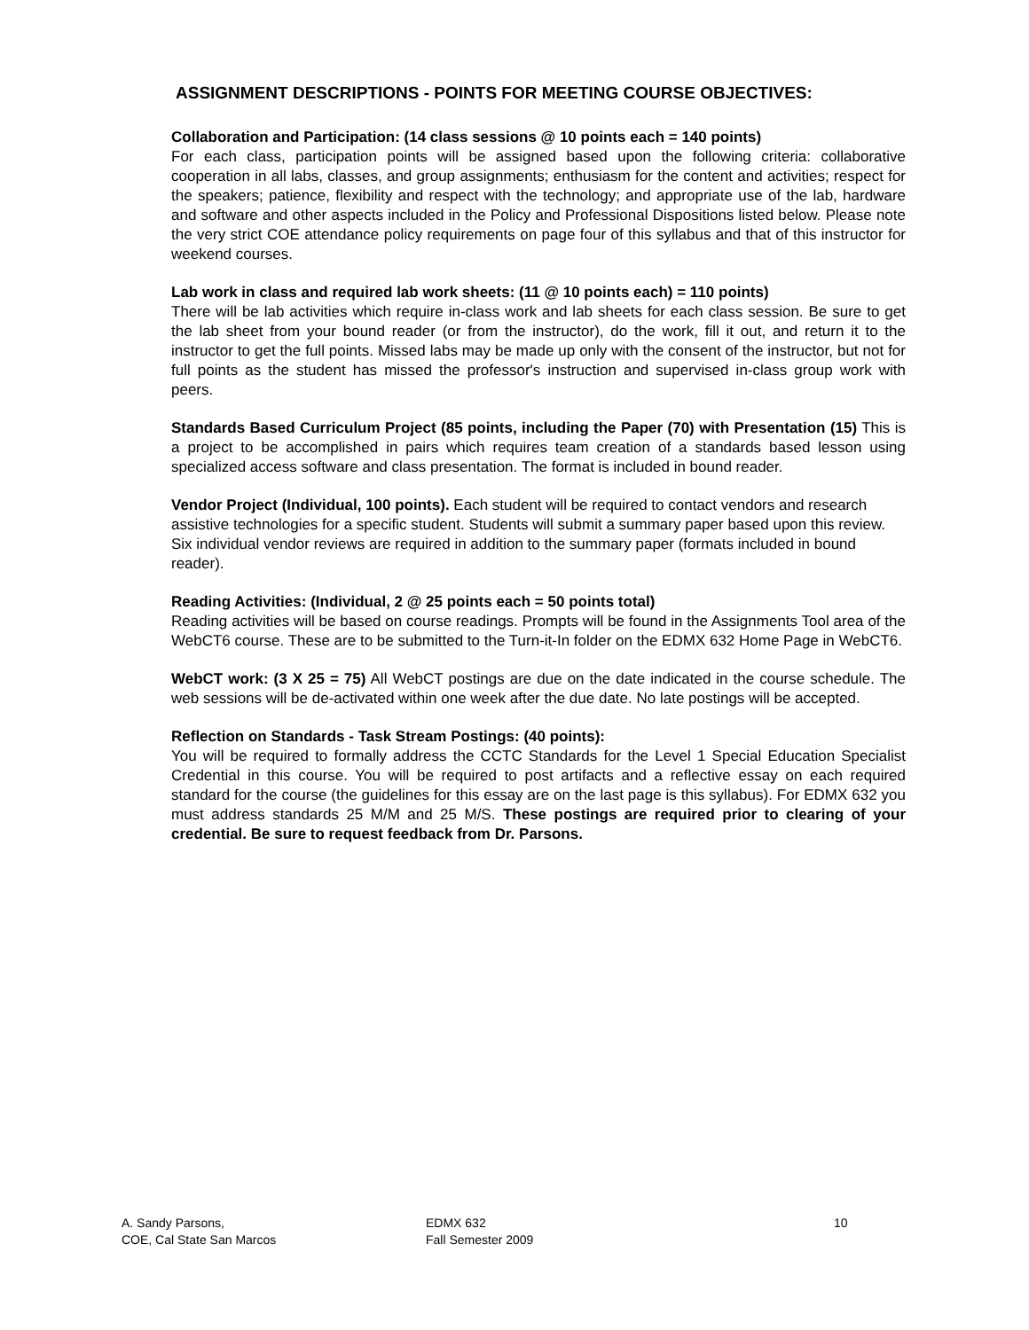ASSIGNMENT DESCRIPTIONS - POINTS FOR MEETING COURSE OBJECTIVES:
Collaboration and Participation: (14 class sessions @ 10 points each = 140 points)
For each class, participation points will be assigned based upon the following criteria: collaborative cooperation in all labs, classes, and group assignments; enthusiasm for the content and activities; respect for the speakers; patience, flexibility and respect with the technology; and appropriate use of the lab, hardware and software and other aspects included in the Policy and Professional Dispositions listed below. Please note the very strict COE attendance policy requirements on page four of this syllabus and that of this instructor for weekend courses.
Lab work in class and required lab work sheets: (11 @ 10 points each) = 110 points)
There will be lab activities which require in-class work and lab sheets for each class session. Be sure to get the lab sheet from your bound reader (or from the instructor), do the work, fill it out, and return it to the instructor to get the full points. Missed labs may be made up only with the consent of the instructor, but not for full points as the student has missed the professor's instruction and supervised in-class group work with peers.
Standards Based Curriculum Project (85 points, including the Paper (70) with Presentation (15) This is a project to be accomplished in pairs which requires team creation of a standards based lesson using specialized access software and class presentation. The format is included in bound reader.
Vendor Project (Individual, 100 points). Each student will be required to contact vendors and research assistive technologies for a specific student. Students will submit a summary paper based upon this review. Six individual vendor reviews are required in addition to the summary paper (formats included in bound reader).
Reading Activities: (Individual, 2 @ 25 points each = 50 points total)
Reading activities will be based on course readings. Prompts will be found in the Assignments Tool area of the WebCT6 course. These are to be submitted to the Turn-it-In folder on the EDMX 632 Home Page in WebCT6.
WebCT work: (3 X 25 = 75) All WebCT postings are due on the date indicated in the course schedule. The web sessions will be de-activated within one week after the due date. No late postings will be accepted.
Reflection on Standards - Task Stream Postings: (40 points):
You will be required to formally address the CCTC Standards for the Level 1 Special Education Specialist Credential in this course. You will be required to post artifacts and a reflective essay on each required standard for the course (the guidelines for this essay are on the last page is this syllabus). For EDMX 632 you must address standards 25 M/M and 25 M/S. These postings are required prior to clearing of your credential. Be sure to request feedback from Dr. Parsons.
A. Sandy Parsons,
COE, Cal State San Marcos
EDMX 632
Fall Semester 2009
10